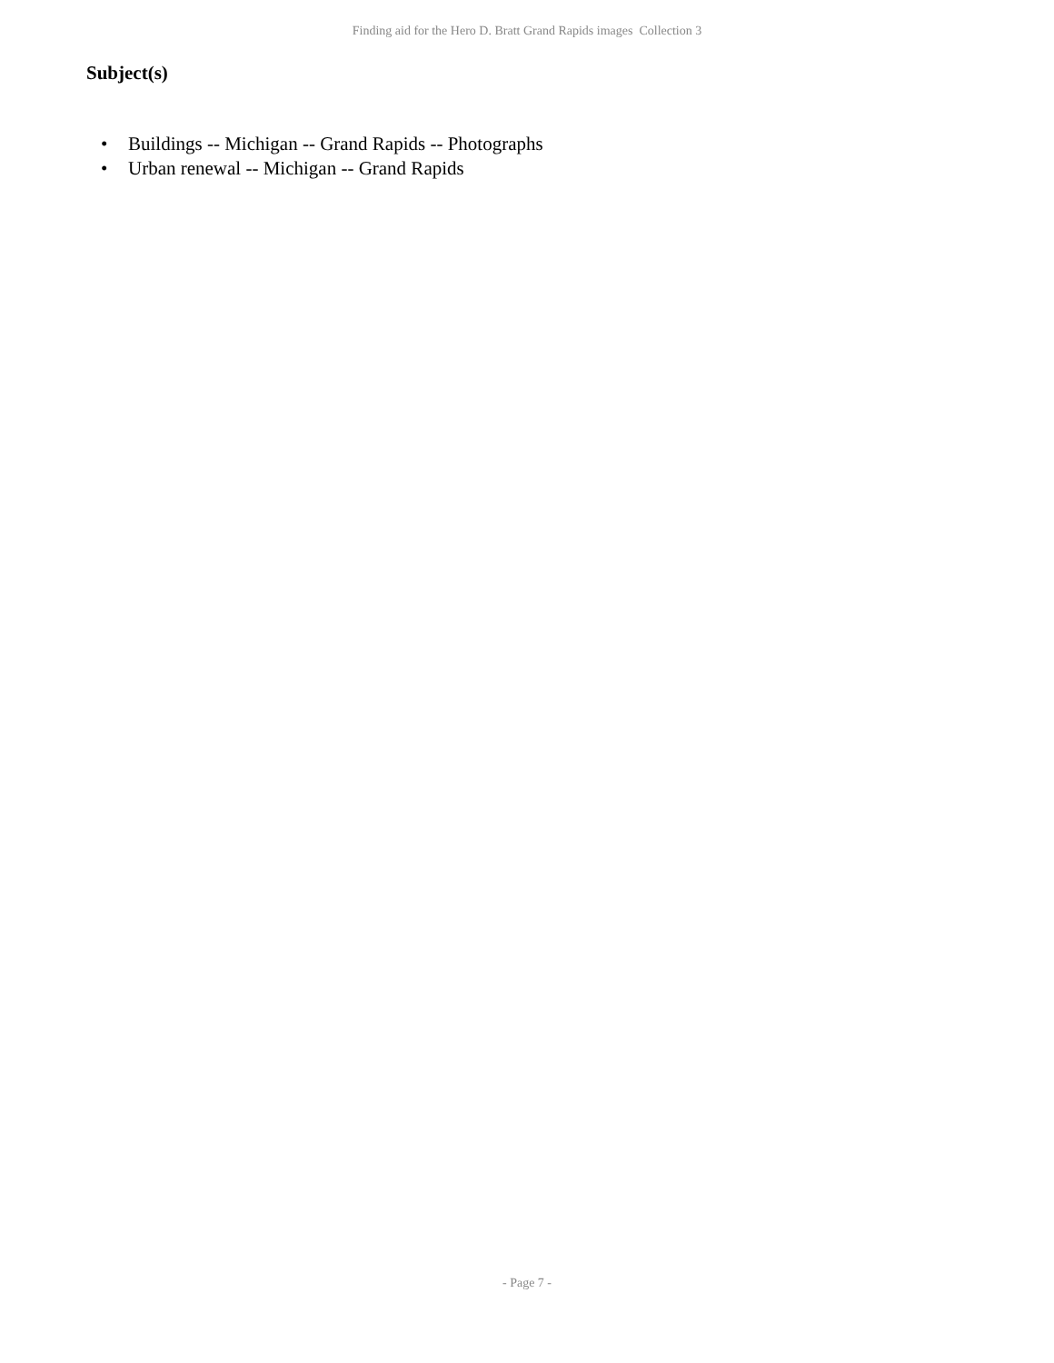Finding aid for the Hero D. Bratt Grand Rapids images Collection 3
Subject(s)
• Buildings -- Michigan -- Grand Rapids -- Photographs
• Urban renewal -- Michigan -- Grand Rapids
- Page 7 -